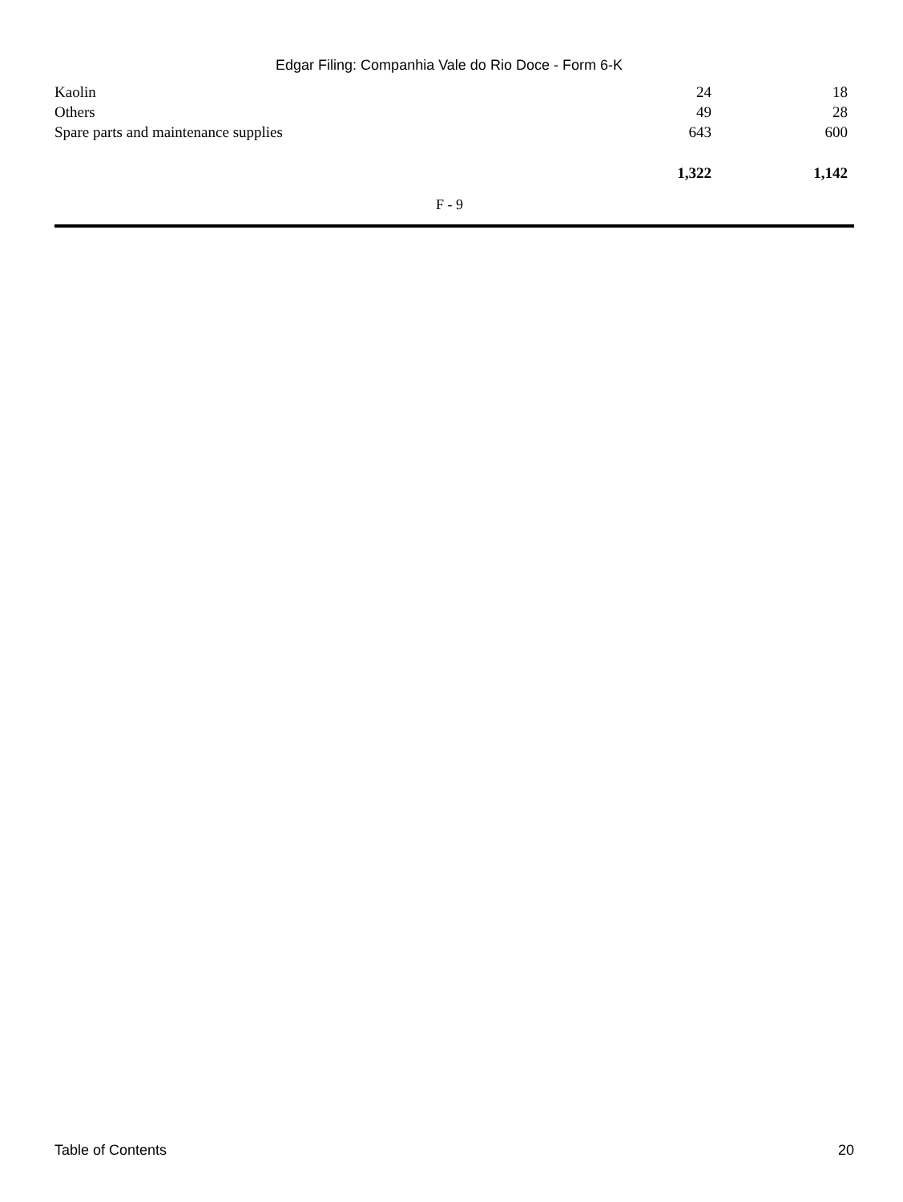Edgar Filing: Companhia Vale do Rio Doce - Form 6-K
| Kaolin | 24 | 18 |
| Others | 49 | 28 |
| Spare parts and maintenance supplies | 643 | 600 |
| | 1,322 | 1,142 |
F - 9
Table of Contents 20